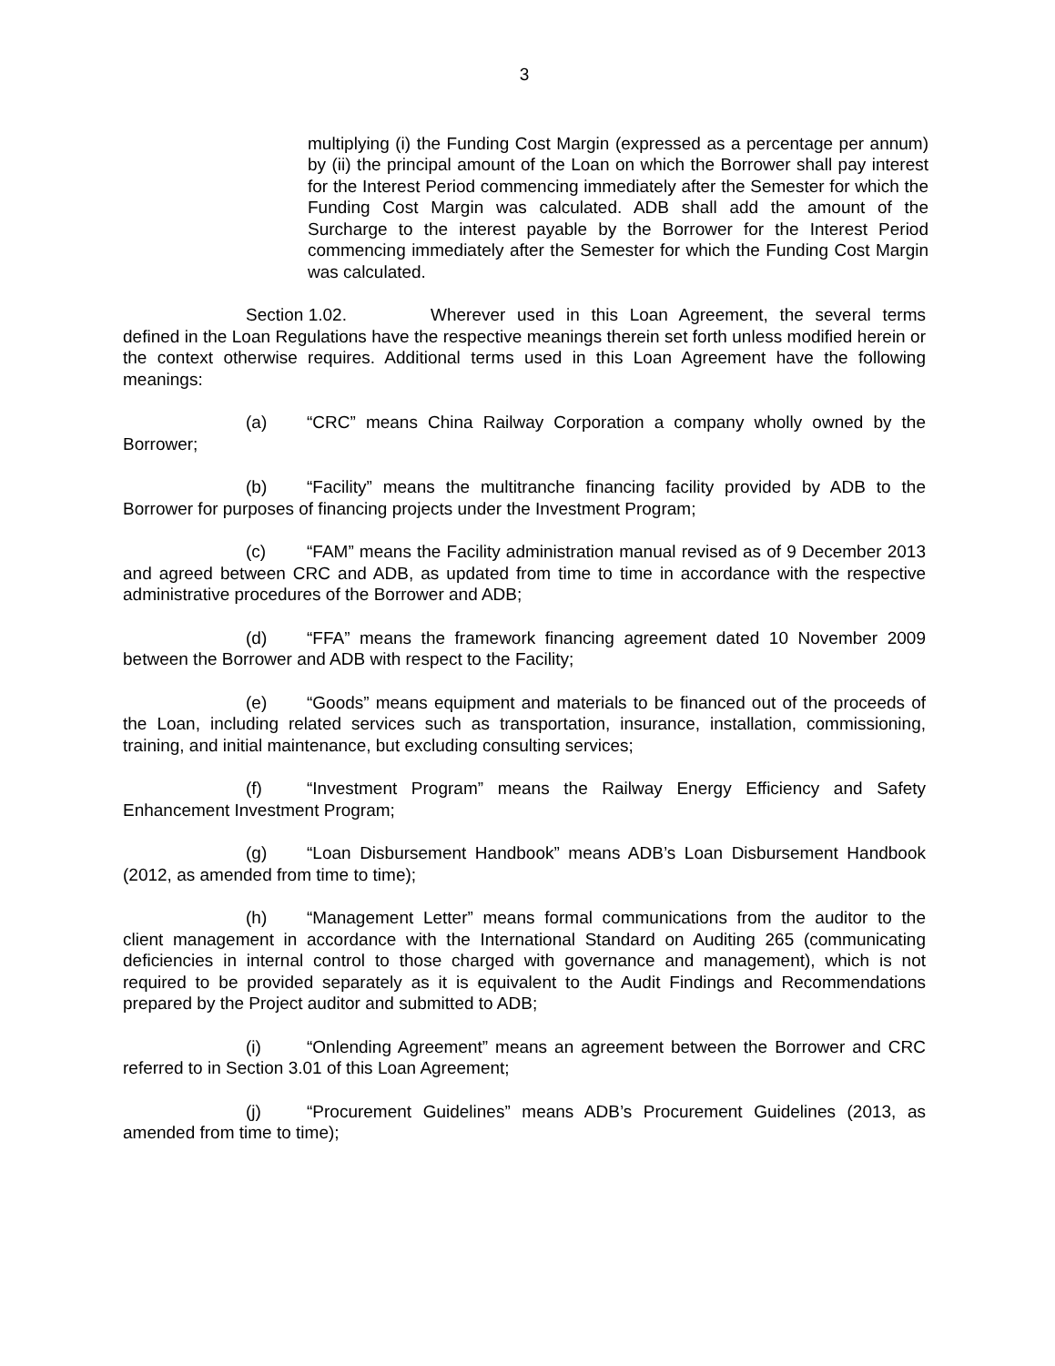3
multiplying (i) the Funding Cost Margin (expressed as a percentage per annum) by (ii) the principal amount of the Loan on which the Borrower shall pay interest for the Interest Period commencing immediately after the Semester for which the Funding Cost Margin was calculated. ADB shall add the amount of the Surcharge to the interest payable by the Borrower for the Interest Period commencing immediately after the Semester for which the Funding Cost Margin was calculated.
Section 1.02. Wherever used in this Loan Agreement, the several terms defined in the Loan Regulations have the respective meanings therein set forth unless modified herein or the context otherwise requires. Additional terms used in this Loan Agreement have the following meanings:
(a) “CRC” means China Railway Corporation a company wholly owned by the Borrower;
(b) “Facility” means the multitranche financing facility provided by ADB to the Borrower for purposes of financing projects under the Investment Program;
(c) “FAM” means the Facility administration manual revised as of 9 December 2013 and agreed between CRC and ADB, as updated from time to time in accordance with the respective administrative procedures of the Borrower and ADB;
(d) “FFA” means the framework financing agreement dated 10 November 2009 between the Borrower and ADB with respect to the Facility;
(e) “Goods” means equipment and materials to be financed out of the proceeds of the Loan, including related services such as transportation, insurance, installation, commissioning, training, and initial maintenance, but excluding consulting services;
(f) “Investment Program” means the Railway Energy Efficiency and Safety Enhancement Investment Program;
(g) “Loan Disbursement Handbook” means ADB’s Loan Disbursement Handbook (2012, as amended from time to time);
(h) “Management Letter” means formal communications from the auditor to the client management in accordance with the International Standard on Auditing 265 (communicating deficiencies in internal control to those charged with governance and management), which is not required to be provided separately as it is equivalent to the Audit Findings and Recommendations prepared by the Project auditor and submitted to ADB;
(i) “Onlending Agreement” means an agreement between the Borrower and CRC referred to in Section 3.01 of this Loan Agreement;
(j) “Procurement Guidelines” means ADB’s Procurement Guidelines (2013, as amended from time to time);